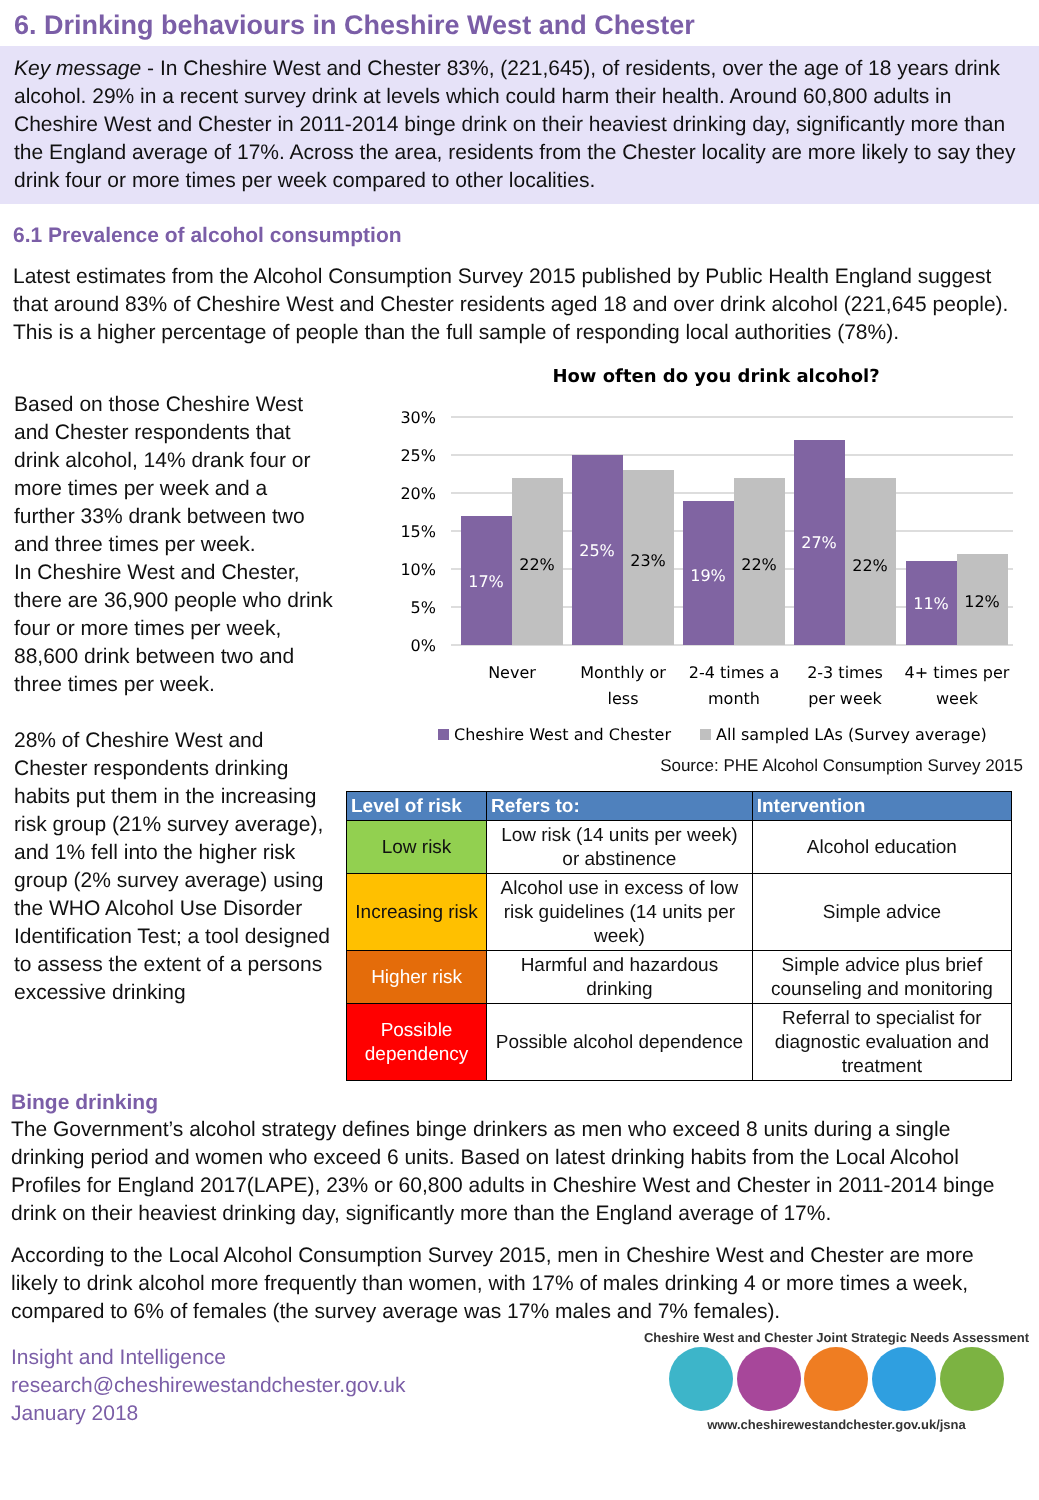6. Drinking behaviours in Cheshire West and Chester
Key message - In Cheshire West and Chester 83%, (221,645), of residents, over the age of 18 years drink alcohol. 29% in a recent survey drink at levels which could harm their health. Around 60,800 adults in Cheshire West and Chester in 2011-2014 binge drink on their heaviest drinking day, significantly more than the England average of 17%. Across the area, residents from the Chester locality are more likely to say they drink four or more times per week compared to other localities.
6.1 Prevalence of alcohol consumption
Latest estimates from the Alcohol Consumption Survey 2015 published by Public Health England suggest that around 83% of Cheshire West and Chester residents aged 18 and over drink alcohol (221,645 people). This is a higher percentage of people than the full sample of responding local authorities (78%).
Based on those Cheshire West and Chester respondents that drink alcohol, 14% drank four or more times per week and a further 33% drank between two and three times per week.
In Cheshire West and Chester, there are 36,900 people who drink four or more times per week, 88,600 drink between two and three times per week.
28% of Cheshire West and Chester respondents drinking habits put them in the increasing risk group (21% survey average), and 1% fell into the higher risk group (2% survey average) using the WHO Alcohol Use Disorder Identification Test; a tool designed to assess the extent of a persons excessive drinking
How often do you drink alcohol?
30%
25%
20%
15%
10%
5%
0%
17%
22%
25%
23%
19%
22%
27%
22%
11%
12%
Never
Monthly or
less
2-4 times a
month
2-3 times
per week
4+ times per
week
Cheshire West and Chester
All sampled LAs (Survey average)
Source: PHE Alcohol Consumption Survey 2015
| Level of risk | Refers to: | Intervention |
| --- | --- | --- |
| Low risk | Low risk (14 units per week) or abstinence | Alcohol education |
| Increasing risk | Alcohol use in excess of low risk guidelines (14 units per week) | Simple advice |
| Higher risk | Harmful and hazardous drinking | Simple advice plus brief counseling and monitoring |
| Possible dependency | Possible alcohol dependence | Referral to specialist for diagnostic evaluation and treatment |
Binge drinking
The Government’s alcohol strategy defines binge drinkers as men who exceed 8 units during a single drinking period and women who exceed 6 units. Based on latest drinking habits from the Local Alcohol Profiles for England 2017(LAPE), 23% or 60,800 adults in Cheshire West and Chester in 2011-2014 binge drink on their heaviest drinking day, significantly more than the England average of 17%.
According to the Local Alcohol Consumption Survey 2015, men in Cheshire West and Chester are more likely to drink alcohol more frequently than women, with 17% of males drinking 4 or more times a week, compared to 6% of females (the survey average was 17% males and 7% females).
Insight and Intelligence
research@cheshirewestandchester.gov.uk
January 2018
Cheshire West and Chester Joint Strategic Needs Assessment
www.cheshirewestandchester.gov.uk/jsna